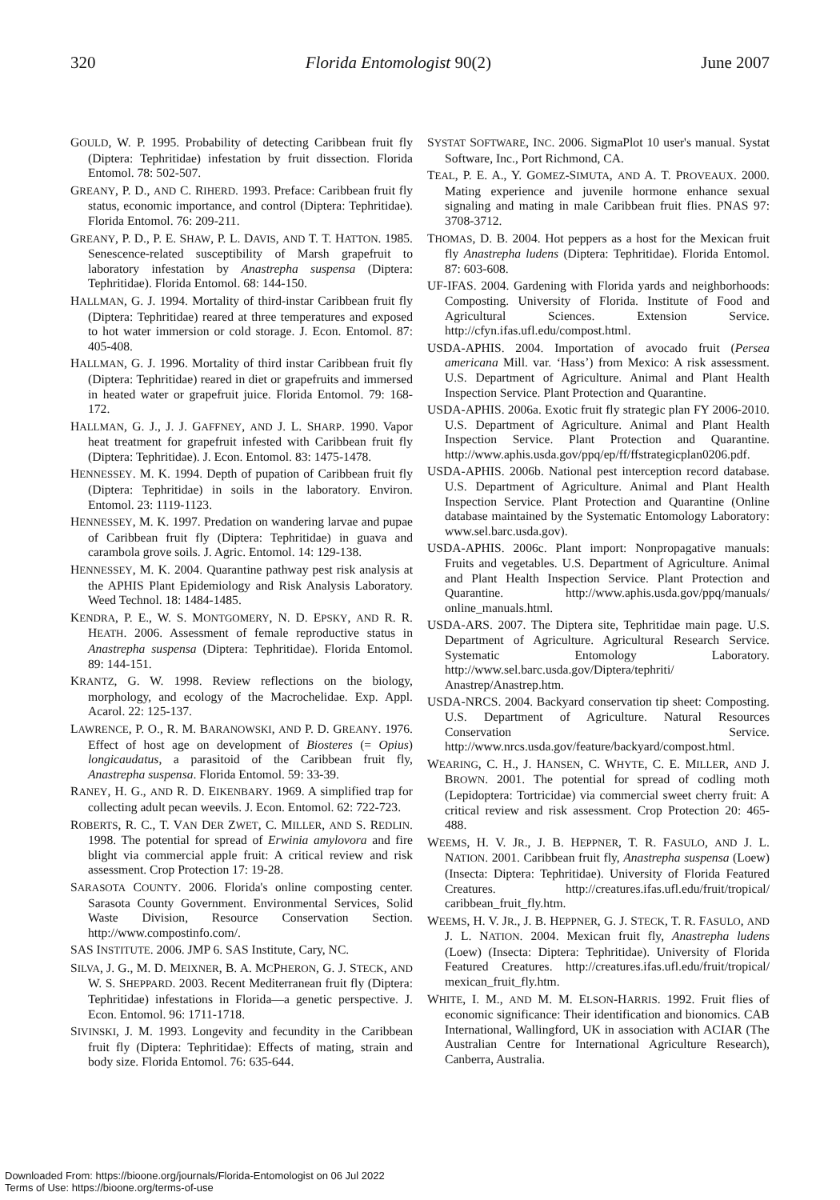320 Florida Entomologist 90(2) June 2007
GOULD, W. P. 1995. Probability of detecting Caribbean fruit fly (Diptera: Tephritidae) infestation by fruit dissection. Florida Entomol. 78: 502-507.
GREANY, P. D., AND C. RIHERD. 1993. Preface: Caribbean fruit fly status, economic importance, and control (Diptera: Tephritidae). Florida Entomol. 76: 209-211.
GREANY, P. D., P. E. SHAW, P. L. DAVIS, AND T. T. HATTON. 1985. Senescence-related susceptibility of Marsh grapefruit to laboratory infestation by Anastrepha suspensa (Diptera: Tephritidae). Florida Entomol. 68: 144-150.
HALLMAN, G. J. 1994. Mortality of third-instar Caribbean fruit fly (Diptera: Tephritidae) reared at three temperatures and exposed to hot water immersion or cold storage. J. Econ. Entomol. 87: 405-408.
HALLMAN, G. J. 1996. Mortality of third instar Caribbean fruit fly (Diptera: Tephritidae) reared in diet or grapefruits and immersed in heated water or grapefruit juice. Florida Entomol. 79: 168-172.
HALLMAN, G. J., J. J. GAFFNEY, AND J. L. SHARP. 1990. Vapor heat treatment for grapefruit infested with Caribbean fruit fly (Diptera: Tephritidae). J. Econ. Entomol. 83: 1475-1478.
HENNESSEY. M. K. 1994. Depth of pupation of Caribbean fruit fly (Diptera: Tephritidae) in soils in the laboratory. Environ. Entomol. 23: 1119-1123.
HENNESSEY, M. K. 1997. Predation on wandering larvae and pupae of Caribbean fruit fly (Diptera: Tephritidae) in guava and carambola grove soils. J. Agric. Entomol. 14: 129-138.
HENNESSEY, M. K. 2004. Quarantine pathway pest risk analysis at the APHIS Plant Epidemiology and Risk Analysis Laboratory. Weed Technol. 18: 1484-1485.
KENDRA, P. E., W. S. MONTGOMERY, N. D. EPSKY, AND R. R. HEATH. 2006. Assessment of female reproductive status in Anastrepha suspensa (Diptera: Tephritidae). Florida Entomol. 89: 144-151.
KRANTZ, G. W. 1998. Review reflections on the biology, morphology, and ecology of the Macrochelidae. Exp. Appl. Acarol. 22: 125-137.
LAWRENCE, P. O., R. M. BARANOWSKI, AND P. D. GREANY. 1976. Effect of host age on development of Biosteres (= Opius) longicaudatus, a parasitoid of the Caribbean fruit fly, Anastrepha suspensa. Florida Entomol. 59: 33-39.
RANEY, H. G., AND R. D. EIKENBARY. 1969. A simplified trap for collecting adult pecan weevils. J. Econ. Entomol. 62: 722-723.
ROBERTS, R. C., T. VAN DER ZWET, C. MILLER, AND S. REDLIN. 1998. The potential for spread of Erwinia amylovora and fire blight via commercial apple fruit: A critical review and risk assessment. Crop Protection 17: 19-28.
SARASOTA COUNTY. 2006. Florida's online composting center. Sarasota County Government. Environmental Services, Solid Waste Division, Resource Conservation Section. http://www.compostinfo.com/.
SAS INSTITUTE. 2006. JMP 6. SAS Institute, Cary, NC.
SILVA, J. G., M. D. MEIXNER, B. A. MCPHERON, G. J. STECK, AND W. S. SHEPPARD. 2003. Recent Mediterranean fruit fly (Diptera: Tephritidae) infestations in Florida—a genetic perspective. J. Econ. Entomol. 96: 1711-1718.
SIVINSKI, J. M. 1993. Longevity and fecundity in the Caribbean fruit fly (Diptera: Tephritidae): Effects of mating, strain and body size. Florida Entomol. 76: 635-644.
SYSTAT SOFTWARE, INC. 2006. SigmaPlot 10 user's manual. Systat Software, Inc., Port Richmond, CA.
TEAL, P. E. A., Y. GOMEZ-SIMUTA, AND A. T. PROVEAUX. 2000. Mating experience and juvenile hormone enhance sexual signaling and mating in male Caribbean fruit flies. PNAS 97: 3708-3712.
THOMAS, D. B. 2004. Hot peppers as a host for the Mexican fruit fly Anastrepha ludens (Diptera: Tephritidae). Florida Entomol. 87: 603-608.
UF-IFAS. 2004. Gardening with Florida yards and neighborhoods: Composting. University of Florida. Institute of Food and Agricultural Sciences. Extension Service. http://cfyn.ifas.ufl.edu/compost.html.
USDA-APHIS. 2004. Importation of avocado fruit (Persea americana Mill. var. ‘Hass’) from Mexico: A risk assessment. U.S. Department of Agriculture. Animal and Plant Health Inspection Service. Plant Protection and Quarantine.
USDA-APHIS. 2006a. Exotic fruit fly strategic plan FY 2006-2010. U.S. Department of Agriculture. Animal and Plant Health Inspection Service. Plant Protection and Quarantine. http://www.aphis.usda.gov/ppq/ep/ff/ffstrategicplan0206.pdf.
USDA-APHIS. 2006b. National pest interception record database. U.S. Department of Agriculture. Animal and Plant Health Inspection Service. Plant Protection and Quarantine (Online database maintained by the Systematic Entomology Laboratory: www.sel.barc.usda.gov).
USDA-APHIS. 2006c. Plant import: Nonpropagative manuals: Fruits and vegetables. U.S. Department of Agriculture. Animal and Plant Health Inspection Service. Plant Protection and Quarantine. http://www.aphis.usda.gov/ppq/manuals/ online_manuals.html.
USDA-ARS. 2007. The Diptera site, Tephritidae main page. U.S. Department of Agriculture. Agricultural Research Service. Systematic Entomology Laboratory. http://www.sel.barc.usda.gov/Diptera/tephriti/ Anastrep/Anastrep.htm.
USDA-NRCS. 2004. Backyard conservation tip sheet: Composting. U.S. Department of Agriculture. Natural Resources Conservation Service. http://www.nrcs.usda.gov/feature/backyard/compost.html.
WEARING, C. H., J. HANSEN, C. WHYTE, C. E. MILLER, AND J. BROWN. 2001. The potential for spread of codling moth (Lepidoptera: Tortricidae) via commercial sweet cherry fruit: A critical review and risk assessment. Crop Protection 20: 465-488.
WEEMS, H. V. JR., J. B. HEPPNER, T. R. FASULO, AND J. L. NATION. 2001. Caribbean fruit fly, Anastrepha suspensa (Loew) (Insecta: Diptera: Tephritidae). University of Florida Featured Creatures. http://creatures.ifas.ufl.edu/fruit/tropical/ caribbean_fruit_fly.htm.
WEEMS, H. V. JR., J. B. HEPPNER, G. J. STECK, T. R. FASULO, AND J. L. NATION. 2004. Mexican fruit fly, Anastrepha ludens (Loew) (Insecta: Diptera: Tephritidae). University of Florida Featured Creatures. http://creatures.ifas.ufl.edu/fruit/tropical/ mexican_fruit_fly.htm.
WHITE, I. M., AND M. M. ELSON-HARRIS. 1992. Fruit flies of economic significance: Their identification and bionomics. CAB International, Wallingford, UK in association with ACIAR (The Australian Centre for International Agriculture Research), Canberra, Australia.
Downloaded From: https://bioone.org/journals/Florida-Entomologist on 06 Jul 2022
Terms of Use: https://bioone.org/terms-of-use